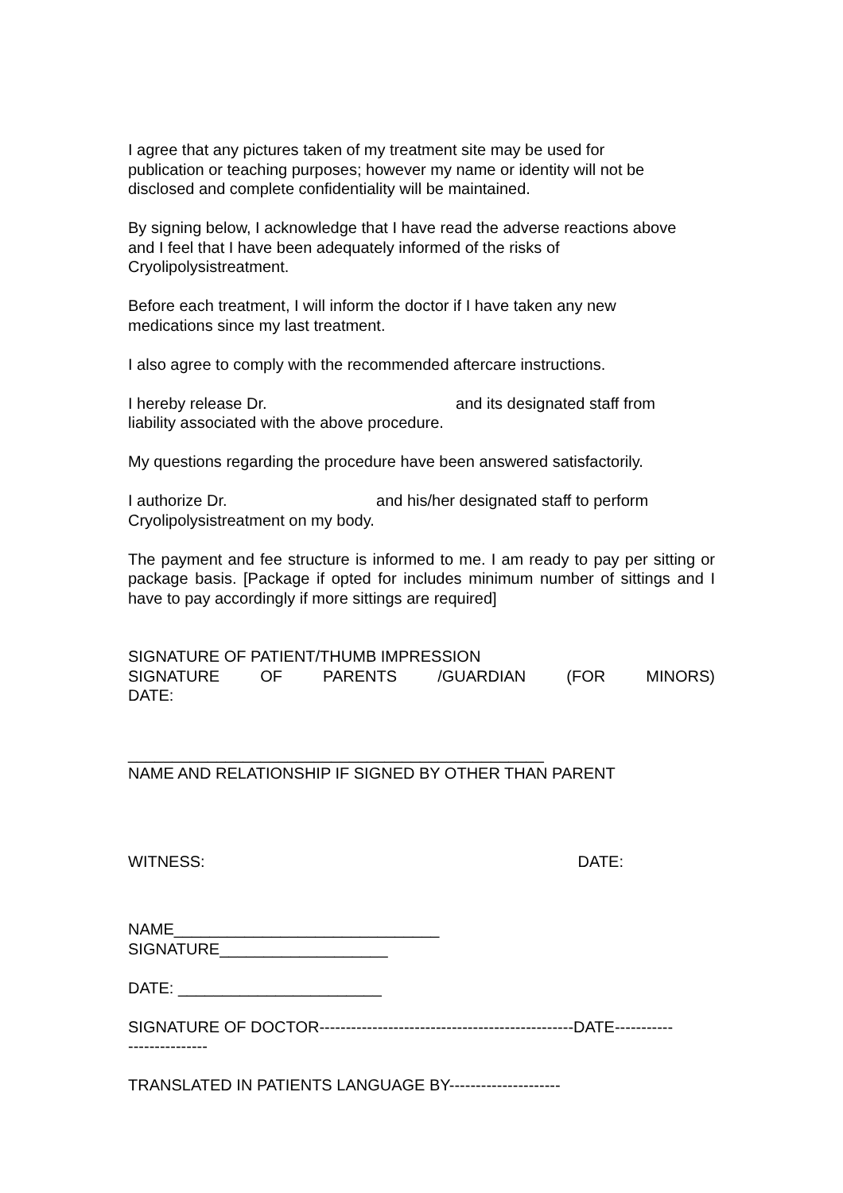I agree that any pictures taken of my treatment site may be used for
publication or teaching purposes; however my name or identity will not be
disclosed and complete confidentiality will be maintained.
By signing below, I acknowledge that I have read the adverse reactions above
and I feel that I have been adequately informed of the risks of
Cryolipolysistreatment.
Before each treatment, I will inform the doctor if I have taken any new
medications since my last treatment.
I also agree to comply with the recommended aftercare instructions.
I hereby release Dr. and its designated staff from
liability associated with the above procedure.
My questions regarding the procedure have been answered satisfactorily.
I authorize Dr. and his/her designated staff to perform
Cryolipolysistreatment on my body.
The payment and fee structure is informed to me. I am ready to pay per sitting or package basis. [Package if opted for includes minimum number of sittings and I have to pay accordingly if more sittings are required]
SIGNATURE OF PATIENT/THUMB IMPRESSION
SIGNATURE OF PARENTS /GUARDIAN (FOR MINORS)
DATE:
_______________________________________________
NAME AND RELATIONSHIP IF SIGNED BY OTHER THAN PARENT
WITNESS: DATE:
NAME______________________________
SIGNATURE___________________
DATE: _______________________
SIGNATURE OF DOCTOR------------------------------------------------DATE-----------
---------------
TRANSLATED IN PATIENTS LANGUAGE BY---------------------